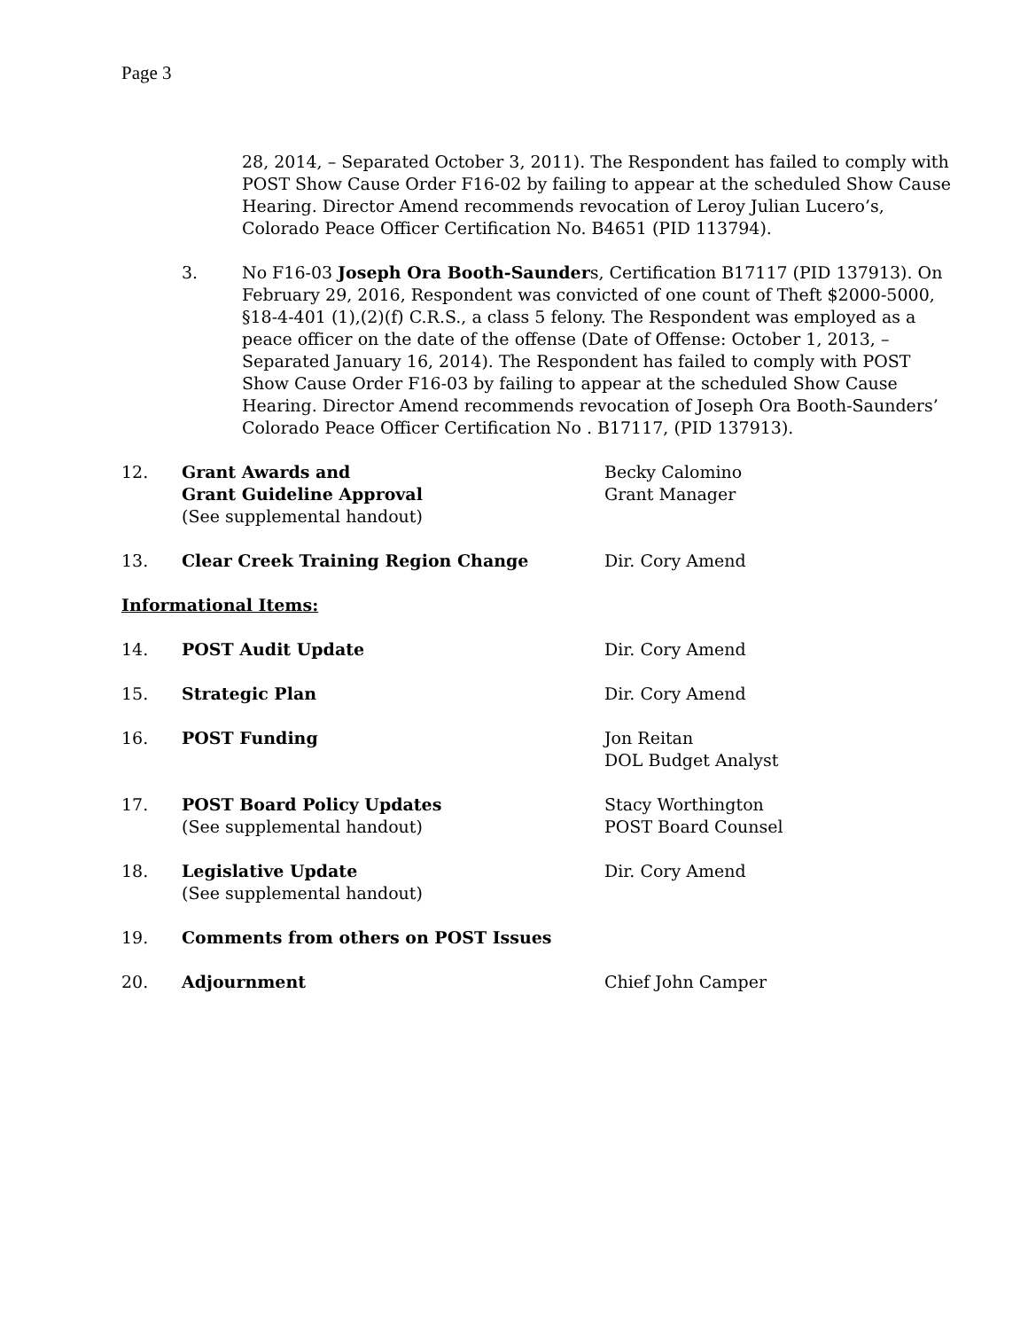Page 3
28, 2014, – Separated October 3, 2011). The Respondent has failed to comply with POST Show Cause Order F16-02 by failing to appear at the scheduled Show Cause Hearing. Director Amend recommends revocation of Leroy Julian Lucero’s, Colorado Peace Officer Certification No. B4651 (PID 113794).
3. No F16-03 Joseph Ora Booth-Saunders, Certification B17117 (PID 137913). On February 29, 2016, Respondent was convicted of one count of Theft $2000-5000, §18-4-401 (1),(2)(f) C.R.S., a class 5 felony. The Respondent was employed as a peace officer on the date of the offense (Date of Offense: October 1, 2013, – Separated January 16, 2014). The Respondent has failed to comply with POST Show Cause Order F16-03 by failing to appear at the scheduled Show Cause Hearing. Director Amend recommends revocation of Joseph Ora Booth-Saunders’ Colorado Peace Officer Certification No . B17117, (PID 137913).
12. Grant Awards and
Grant Guideline Approval
(See supplemental handout)
Becky Calomino
Grant Manager
13. Clear Creek Training Region Change Dir. Cory Amend
Informational Items:
14. POST Audit Update Dir. Cory Amend
15. Strategic Plan Dir. Cory Amend
16. POST Funding Jon Reitan
DOL Budget Analyst
17. POST Board Policy Updates
(See supplemental handout)
Stacy Worthington
POST Board Counsel
18. Legislative Update
(See supplemental handout)
Dir. Cory Amend
19. Comments from others on POST Issues
20. Adjournment Chief John Camper